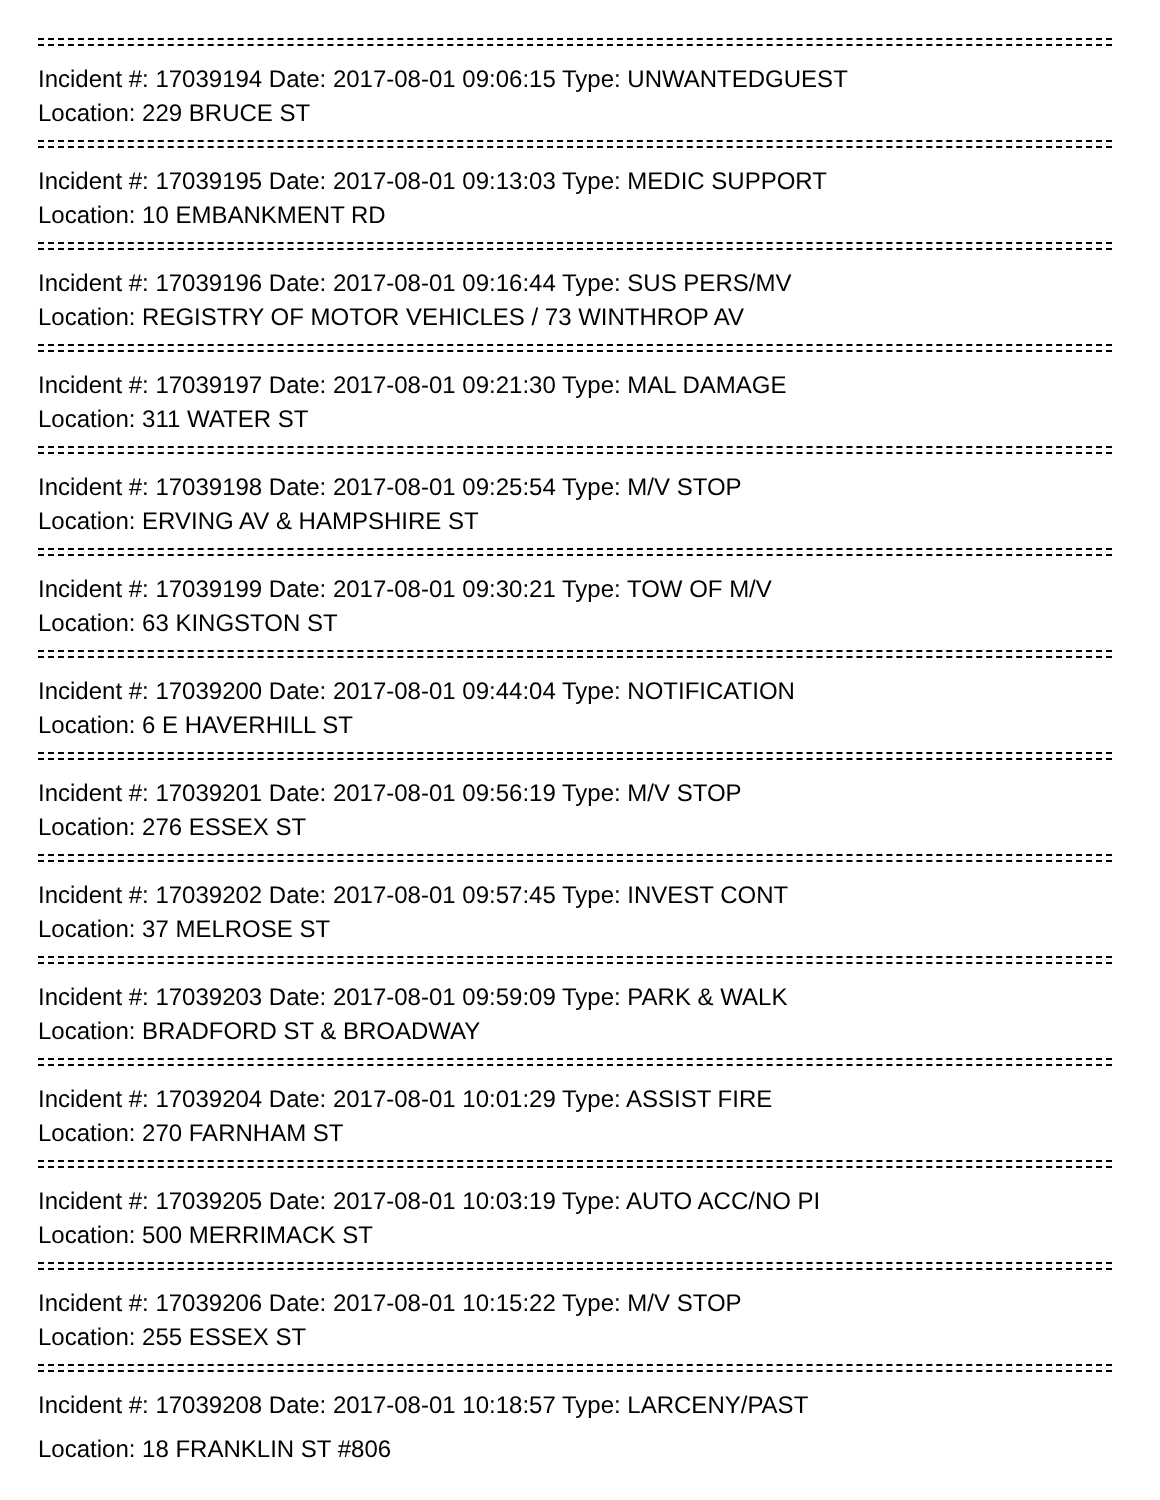Incident #: 17039194 Date: 2017-08-01 09:06:15 Type: UNWANTEDGUEST
Location: 229 BRUCE ST
Incident #: 17039195 Date: 2017-08-01 09:13:03 Type: MEDIC SUPPORT
Location: 10 EMBANKMENT RD
Incident #: 17039196 Date: 2017-08-01 09:16:44 Type: SUS PERS/MV
Location: REGISTRY OF MOTOR VEHICLES / 73 WINTHROP AV
Incident #: 17039197 Date: 2017-08-01 09:21:30 Type: MAL DAMAGE
Location: 311 WATER ST
Incident #: 17039198 Date: 2017-08-01 09:25:54 Type: M/V STOP
Location: ERVING AV & HAMPSHIRE ST
Incident #: 17039199 Date: 2017-08-01 09:30:21 Type: TOW OF M/V
Location: 63 KINGSTON ST
Incident #: 17039200 Date: 2017-08-01 09:44:04 Type: NOTIFICATION
Location: 6 E HAVERHILL ST
Incident #: 17039201 Date: 2017-08-01 09:56:19 Type: M/V STOP
Location: 276 ESSEX ST
Incident #: 17039202 Date: 2017-08-01 09:57:45 Type: INVEST CONT
Location: 37 MELROSE ST
Incident #: 17039203 Date: 2017-08-01 09:59:09 Type: PARK & WALK
Location: BRADFORD ST & BROADWAY
Incident #: 17039204 Date: 2017-08-01 10:01:29 Type: ASSIST FIRE
Location: 270 FARNHAM ST
Incident #: 17039205 Date: 2017-08-01 10:03:19 Type: AUTO ACC/NO PI
Location: 500 MERRIMACK ST
Incident #: 17039206 Date: 2017-08-01 10:15:22 Type: M/V STOP
Location: 255 ESSEX ST
Incident #: 17039208 Date: 2017-08-01 10:18:57 Type: LARCENY/PAST
Location: 18 FRANKLIN ST #806